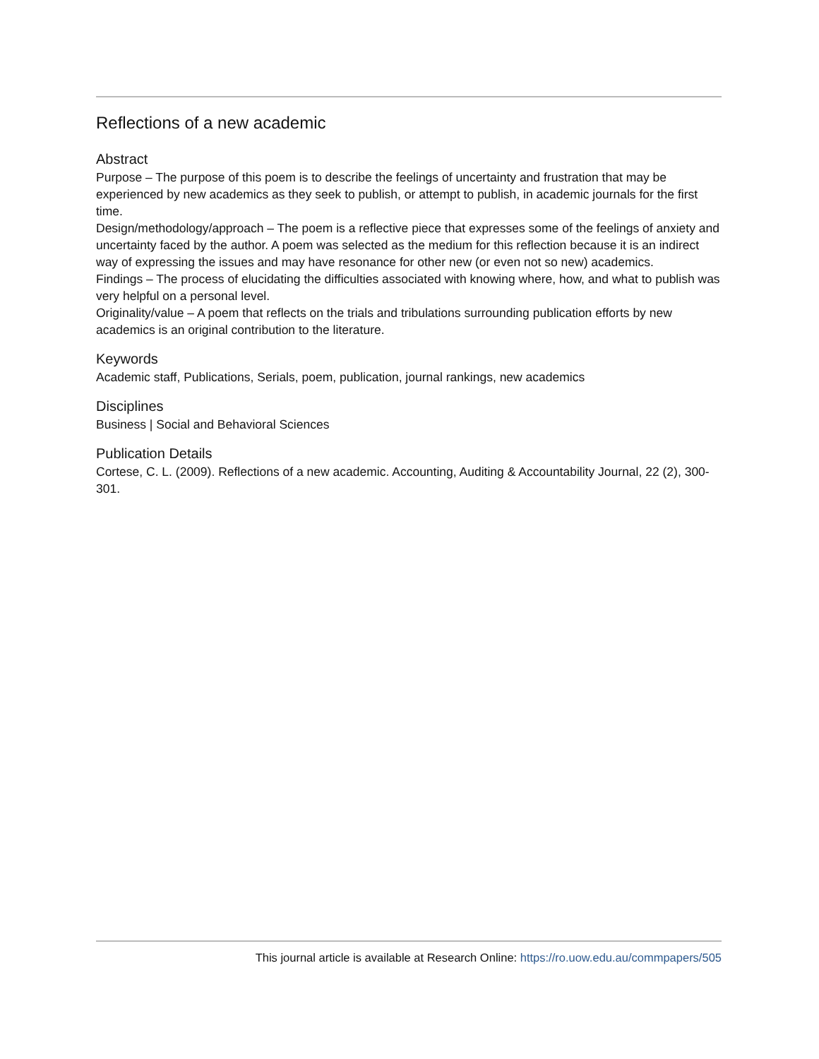Reflections of a new academic
Abstract
Purpose – The purpose of this poem is to describe the feelings of uncertainty and frustration that may be experienced by new academics as they seek to publish, or attempt to publish, in academic journals for the first time.
Design/methodology/approach – The poem is a reflective piece that expresses some of the feelings of anxiety and uncertainty faced by the author. A poem was selected as the medium for this reflection because it is an indirect way of expressing the issues and may have resonance for other new (or even not so new) academics.
Findings – The process of elucidating the difficulties associated with knowing where, how, and what to publish was very helpful on a personal level.
Originality/value – A poem that reflects on the trials and tribulations surrounding publication efforts by new academics is an original contribution to the literature.
Keywords
Academic staff, Publications, Serials, poem, publication, journal rankings, new academics
Disciplines
Business | Social and Behavioral Sciences
Publication Details
Cortese, C. L. (2009). Reflections of a new academic. Accounting, Auditing & Accountability Journal, 22 (2), 300-301.
This journal article is available at Research Online: https://ro.uow.edu.au/commpapers/505